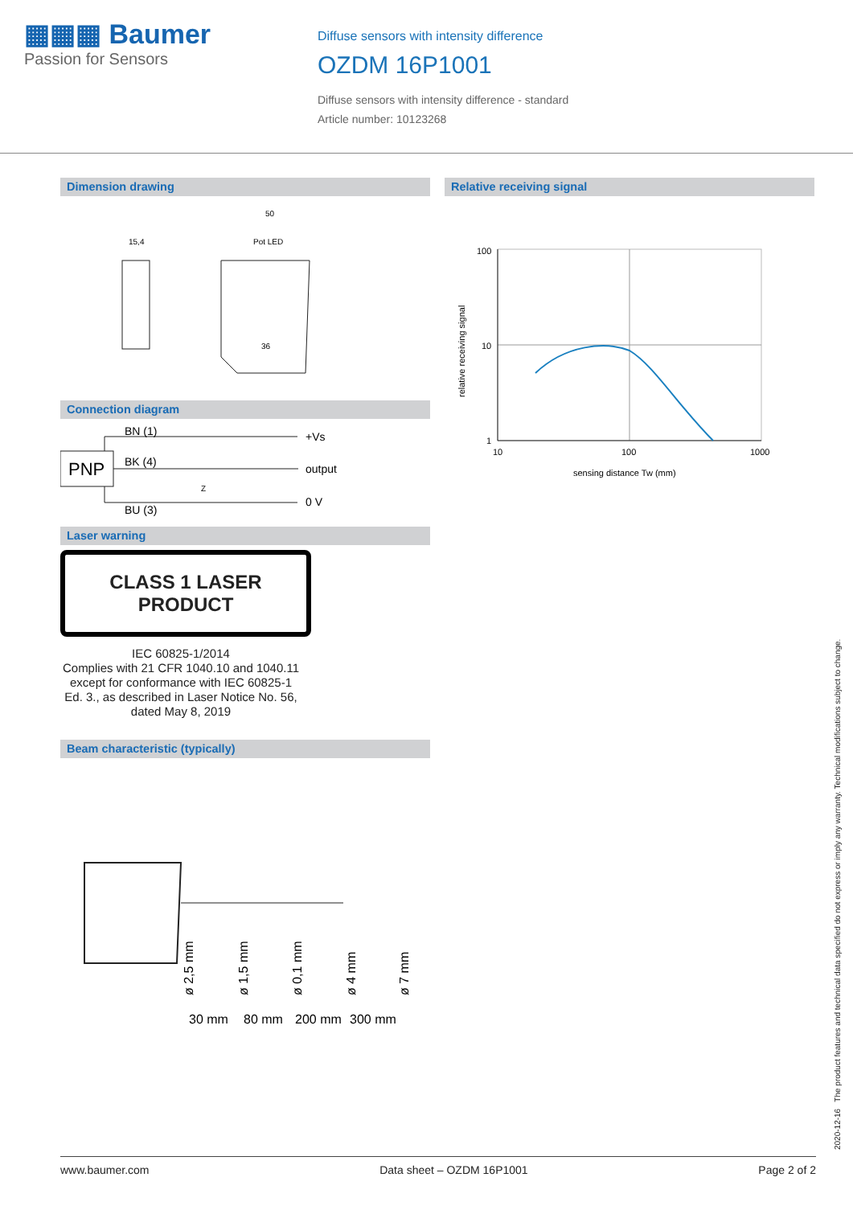▦▦▦ Baumer
Passion for Sensors
Diffuse sensors with intensity difference
OZDM 16P1001
Diffuse sensors with intensity difference - standard
Article number: 10123268
Dimension drawing
15,4
50
Pot LED
36
Connection diagram
PNP
BN (1)
+Vs
BK (4)
output
BU (3)
0 V
Z
Laser warning
CLASS 1 LASER
PRODUCT
IEC 60825-1/2014
Complies with 21 CFR 1040.10 and 1040.11 except for conformance with IEC 60825-1 Ed. 3., as described in Laser Notice No. 56, dated May 8, 2019
Beam characteristic (typically)
30 mm
80 mm
200 mm
300 mm
ø 2,5 mm
ø 1,5 mm
ø 0,1 mm
ø 4 mm
ø 7 mm
Relative receiving signal
100
10
1
10
100
1000
sensing distance Tw (mm)
relative receiving signal
2020-12-16 The product features and technical data specified do not express or imply any warranty. Technical modifications subject to change.
www.baumer.com Data sheet – OZDM 16P1001 Page 2 of 2